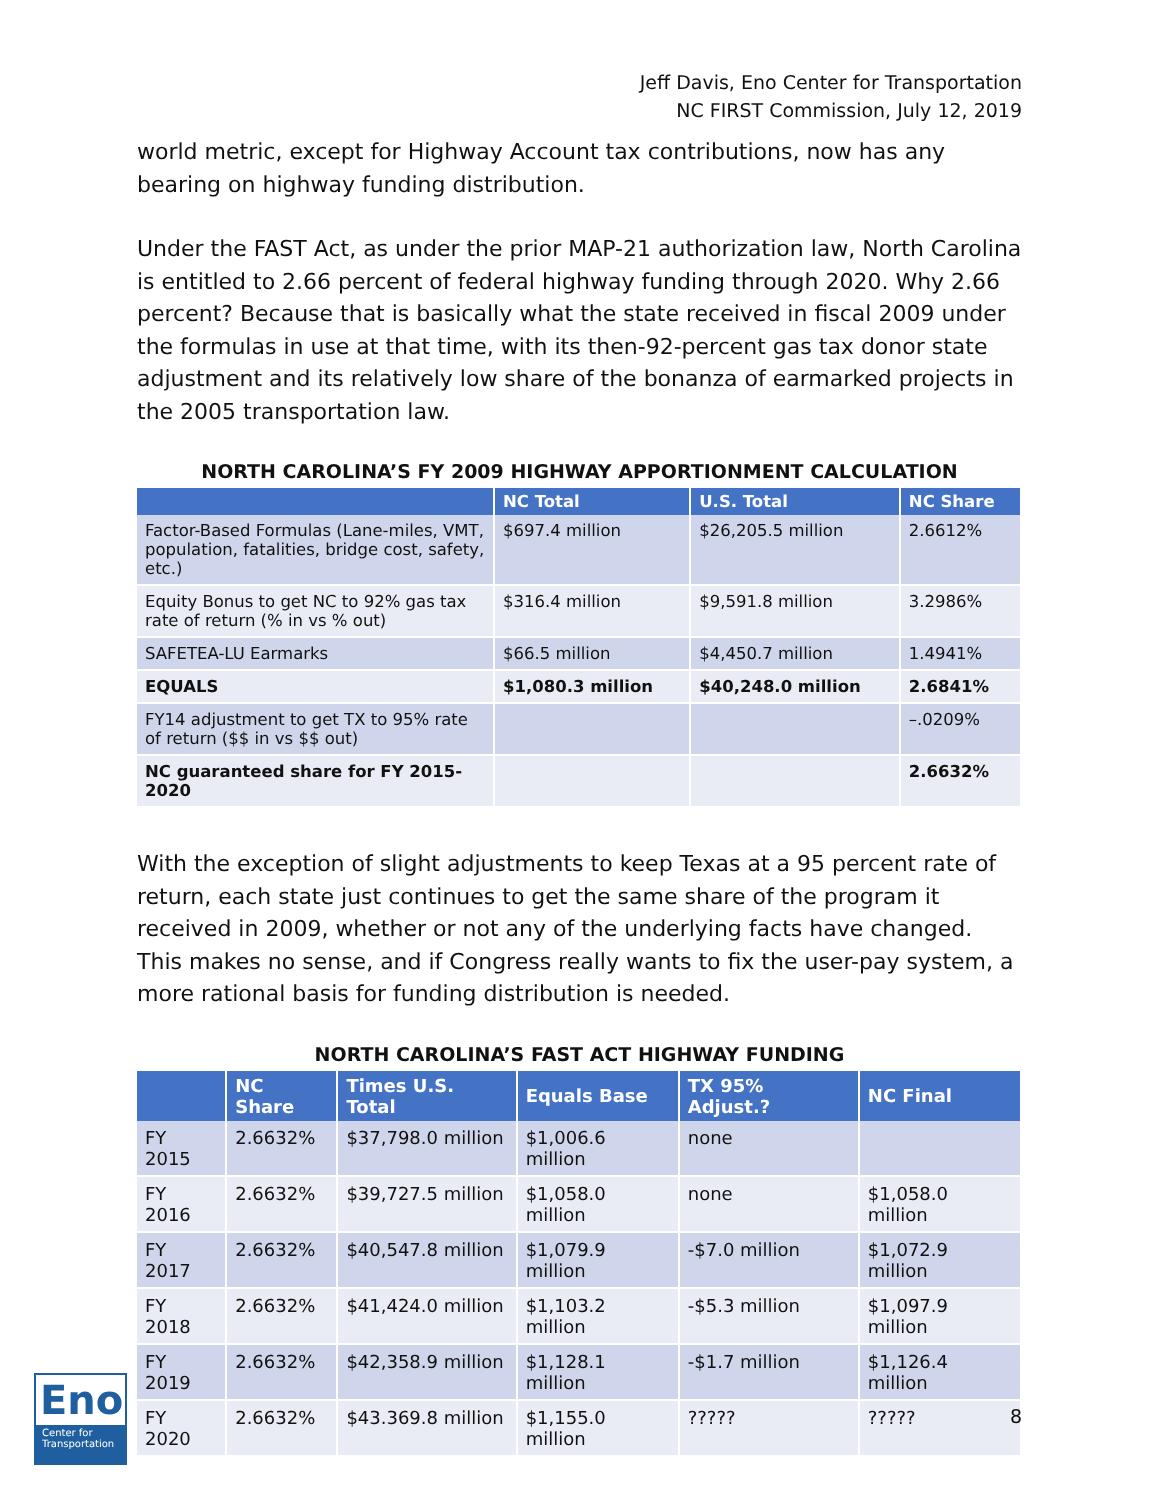Jeff Davis, Eno Center for Transportation
NC FIRST Commission, July 12, 2019
world metric, except for Highway Account tax contributions, now has any bearing on highway funding distribution.
Under the FAST Act, as under the prior MAP-21 authorization law, North Carolina is entitled to 2.66 percent of federal highway funding through 2020. Why 2.66 percent? Because that is basically what the state received in fiscal 2009 under the formulas in use at that time, with its then-92-percent gas tax donor state adjustment and its relatively low share of the bonanza of earmarked projects in the 2005 transportation law.
NORTH CAROLINA’S FY 2009 HIGHWAY APPORTIONMENT CALCULATION
| | NC Total | U.S. Total | NC Share |
| --- | --- | --- | --- |
| Factor-Based Formulas (Lane-miles, VMT, population, fatalities, bridge cost, safety, etc.) | $697.4 million | $26,205.5 million | 2.6612% |
| Equity Bonus to get NC to 92% gas tax rate of return (% in vs % out) | $316.4 million | $9,591.8 million | 3.2986% |
| SAFETEA-LU Earmarks | $66.5 million | $4,450.7 million | 1.4941% |
| EQUALS | $1,080.3 million | $40,248.0 million | 2.6841% |
| FY14 adjustment to get TX to 95% rate of return ($$ in vs $$ out) | | | –.0209% |
| NC guaranteed share for FY 2015-2020 | | | 2.6632% |
With the exception of slight adjustments to keep Texas at a 95 percent rate of return, each state just continues to get the same share of the program it received in 2009, whether or not any of the underlying facts have changed. This makes no sense, and if Congress really wants to fix the user-pay system, a more rational basis for funding distribution is needed.
NORTH CAROLINA’S FAST ACT HIGHWAY FUNDING
| | NC Share | Times U.S. Total | Equals Base | TX 95% Adjust.? | NC Final |
| --- | --- | --- | --- | --- | --- |
| FY 2015 | 2.6632% | $37,798.0 million | $1,006.6 million | none | |
| FY 2016 | 2.6632% | $39,727.5 million | $1,058.0 million | none | $1,058.0 million |
| FY 2017 | 2.6632% | $40,547.8 million | $1,079.9 million | -$7.0 million | $1,072.9 million |
| FY 2018 | 2.6632% | $41,424.0 million | $1,103.2 million | -$5.3 million | $1,097.9 million |
| FY 2019 | 2.6632% | $42,358.9 million | $1,128.1 million | -$1.7 million | $1,126.4 million |
| FY 2020 | 2.6632% | $43.369.8 million | $1,155.0 million | ????? | ????? |
Eno
Center for
Transportation
8